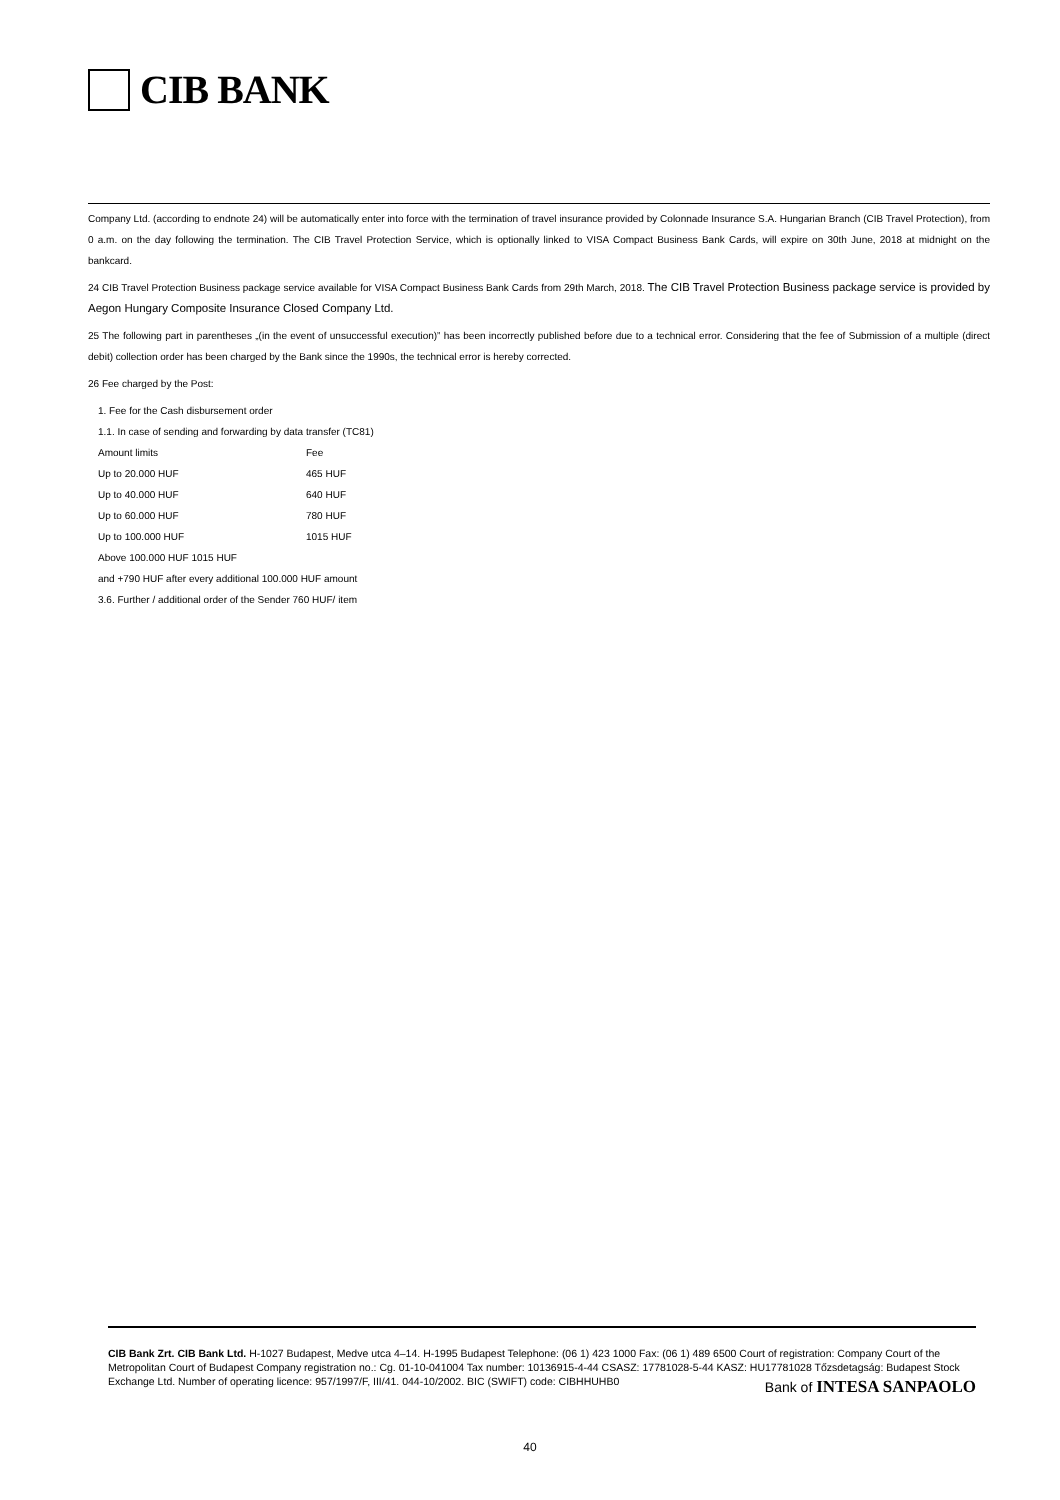CIB BANK
Company Ltd. (according to endnote 24) will be automatically enter into force with the termination of travel insurance provided by Colonnade Insurance S.A. Hungarian Branch (CIB Travel Protection), from 0 a.m. on the day following the termination. The CIB Travel Protection Service, which is optionally linked to VISA Compact Business Bank Cards, will expire on 30th June, 2018 at midnight on the bankcard.
24 CIB Travel Protection Business package service available for VISA Compact Business Bank Cards from 29th March, 2018. The CIB Travel Protection Business package service is provided by Aegon Hungary Composite Insurance Closed Company Ltd.
25 The following part in parentheses „(in the event of unsuccessful execution)” has been incorrectly published before due to a technical error. Considering that the fee of Submission of a multiple (direct debit) collection order has been charged by the Bank since the 1990s, the technical error is hereby corrected.
26 Fee charged by the Post:
| 1. Fee for the Cash disbursement order | |
| 1.1. In case of sending and forwarding by data transfer (TC81) | |
| Amount limits | Fee |
| Up to 20.000 HUF | 465 HUF |
| Up to 40.000 HUF | 640 HUF |
| Up to 60.000 HUF | 780 HUF |
| Up to 100.000 HUF | 1015 HUF |
| Above 100.000 HUF 1015 HUF | |
| and +790 HUF after every additional 100.000 HUF amount | |
| 3.6. Further / additional order of the Sender 760 HUF/ item | |
CIB Bank Zrt. CIB Bank Ltd. H-1027 Budapest, Medve utca 4–14. H-1995 Budapest Telephone: (06 1) 423 1000 Fax: (06 1) 489 6500 Court of registration: Company Court of the Metropolitan Court of Budapest Company registration no.: Cg. 01-10-041004 Tax number: 10136915-4-44 CSASZ: 17781028-5-44 KASZ: HU17781028 Tőzsdetagság: Budapest Stock Exchange Ltd. Number of operating licence: 957/1997/F, III/41. 044-10/2002. BIC (SWIFT) code: CIBHHUHB0
Bank of INTESA SANPAOLO
40